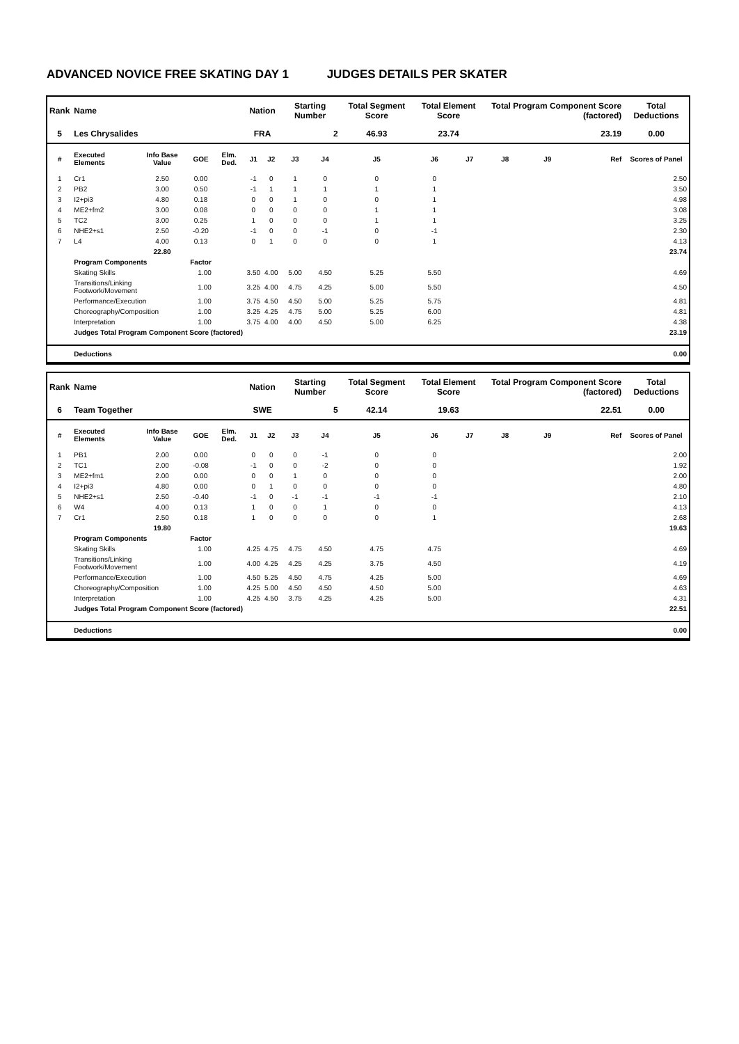ADVANCED NOVICE FREE SKATING DAY 1 JUDGES DETAILS PER SKATER
| Rank | Name | | | | Nation | | Starting Number | | Total Segment Score | Total Element Score | | Total Program Component Score (factored) | | | Total Deductions |
| --- | --- | --- | --- | --- | --- | --- | --- | --- | --- | --- | --- | --- | --- | --- | --- |
| 5 | Les Chrysalides | | | | FRA | | 2 | | 46.93 | 23.74 | | 23.19 | | | 0.00 |
| # | Executed Elements | Info Base Value | GOE | Elm. Ded. | J1 | J2 | J3 | J4 | J5 | J6 | J7 | J8 | J9 | Ref | Scores of Panel |
| 1 | Cr1 | 2.50 | 0.00 | | -1 | 0 | 1 | 0 | 0 | 0 | | | | | 2.50 |
| 2 | PB2 | 3.00 | 0.50 | | -1 | 1 | 1 | 1 | 1 | 1 | | | | | 3.50 |
| 3 | I2+pi3 | 4.80 | 0.18 | | 0 | 0 | 1 | 0 | 0 | 1 | | | | | 4.98 |
| 4 | ME2+fm2 | 3.00 | 0.08 | | 0 | 0 | 0 | 0 | 1 | 1 | | | | | 3.08 |
| 5 | TC2 | 3.00 | 0.25 | | 1 | 0 | 0 | 0 | 1 | 1 | | | | | 3.25 |
| 6 | NHE2+s1 | 2.50 | -0.20 | | -1 | 0 | 0 | -1 | 0 | -1 | | | | | 2.30 |
| 7 | L4 | 4.00 | 0.13 | | 0 | 1 | 0 | 0 | 0 | 1 | | | | | 4.13 |
| | | 22.80 | | | | | | | | | | | | | 23.74 |
| | Program Components | | Factor | | | | | | | | | | | | |
| | Skating Skills | | 1.00 | | 3.50 | 4.00 | 5.00 | 4.50 | 5.25 | 5.50 | | | | | 4.69 |
| | Transitions/Linking Footwork/Movement | | 1.00 | | 3.25 | 4.00 | 4.75 | 4.25 | 5.00 | 5.50 | | | | | 4.50 |
| | Performance/Execution | | 1.00 | | 3.75 | 4.50 | 4.50 | 5.00 | 5.25 | 5.75 | | | | | 4.81 |
| | Choreography/Composition | | 1.00 | | 3.25 | 4.25 | 4.75 | 5.00 | 5.25 | 6.00 | | | | | 4.81 |
| | Interpretation | | 1.00 | | 3.75 | 4.00 | 4.00 | 4.50 | 5.00 | 6.25 | | | | | 4.38 |
| | Judges Total Program Component Score (factored) | | | | | | | | | | | | | | 23.19 |
| | Deductions | | | | | | | | | | | | | | 0.00 |
| Rank | Name | | | | Nation | | Starting Number | | Total Segment Score | Total Element Score | | Total Program Component Score (factored) | | | Total Deductions |
| --- | --- | --- | --- | --- | --- | --- | --- | --- | --- | --- | --- | --- | --- | --- | --- |
| 6 | Team Together | | | | SWE | | 5 | | 42.14 | 19.63 | | 22.51 | | | 0.00 |
| # | Executed Elements | Info Base Value | GOE | Elm. Ded. | J1 | J2 | J3 | J4 | J5 | J6 | J7 | J8 | J9 | Ref | Scores of Panel |
| 1 | PB1 | 2.00 | 0.00 | | 0 | 0 | 0 | -1 | 0 | 0 | | | | | 2.00 |
| 2 | TC1 | 2.00 | -0.08 | | -1 | 0 | 0 | -2 | 0 | 0 | | | | | 1.92 |
| 3 | ME2+fm1 | 2.00 | 0.00 | | 0 | 0 | 1 | 0 | 0 | 0 | | | | | 2.00 |
| 4 | I2+pi3 | 4.80 | 0.00 | | 0 | 1 | 0 | 0 | 0 | 0 | | | | | 4.80 |
| 5 | NHE2+s1 | 2.50 | -0.40 | | -1 | 0 | -1 | -1 | -1 | -1 | | | | | 2.10 |
| 6 | W4 | 4.00 | 0.13 | | 1 | 0 | 0 | 1 | 0 | 0 | | | | | 4.13 |
| 7 | Cr1 | 2.50 | 0.18 | | 1 | 0 | 0 | 0 | 0 | 1 | | | | | 2.68 |
| | | 19.80 | | | | | | | | | | | | | 19.63 |
| | Program Components | | Factor | | | | | | | | | | | | |
| | Skating Skills | | 1.00 | | 4.25 | 4.75 | 4.75 | 4.50 | 4.75 | 4.75 | | | | | 4.69 |
| | Transitions/Linking Footwork/Movement | | 1.00 | | 4.00 | 4.25 | 4.25 | 4.25 | 3.75 | 4.50 | | | | | 4.19 |
| | Performance/Execution | | 1.00 | | 4.50 | 5.25 | 4.50 | 4.75 | 4.25 | 5.00 | | | | | 4.69 |
| | Choreography/Composition | | 1.00 | | 4.25 | 5.00 | 4.50 | 4.50 | 4.50 | 5.00 | | | | | 4.63 |
| | Interpretation | | 1.00 | | 4.25 | 4.50 | 3.75 | 4.25 | 4.25 | 5.00 | | | | | 4.31 |
| | Judges Total Program Component Score (factored) | | | | | | | | | | | | | | 22.51 |
| | Deductions | | | | | | | | | | | | | | 0.00 |